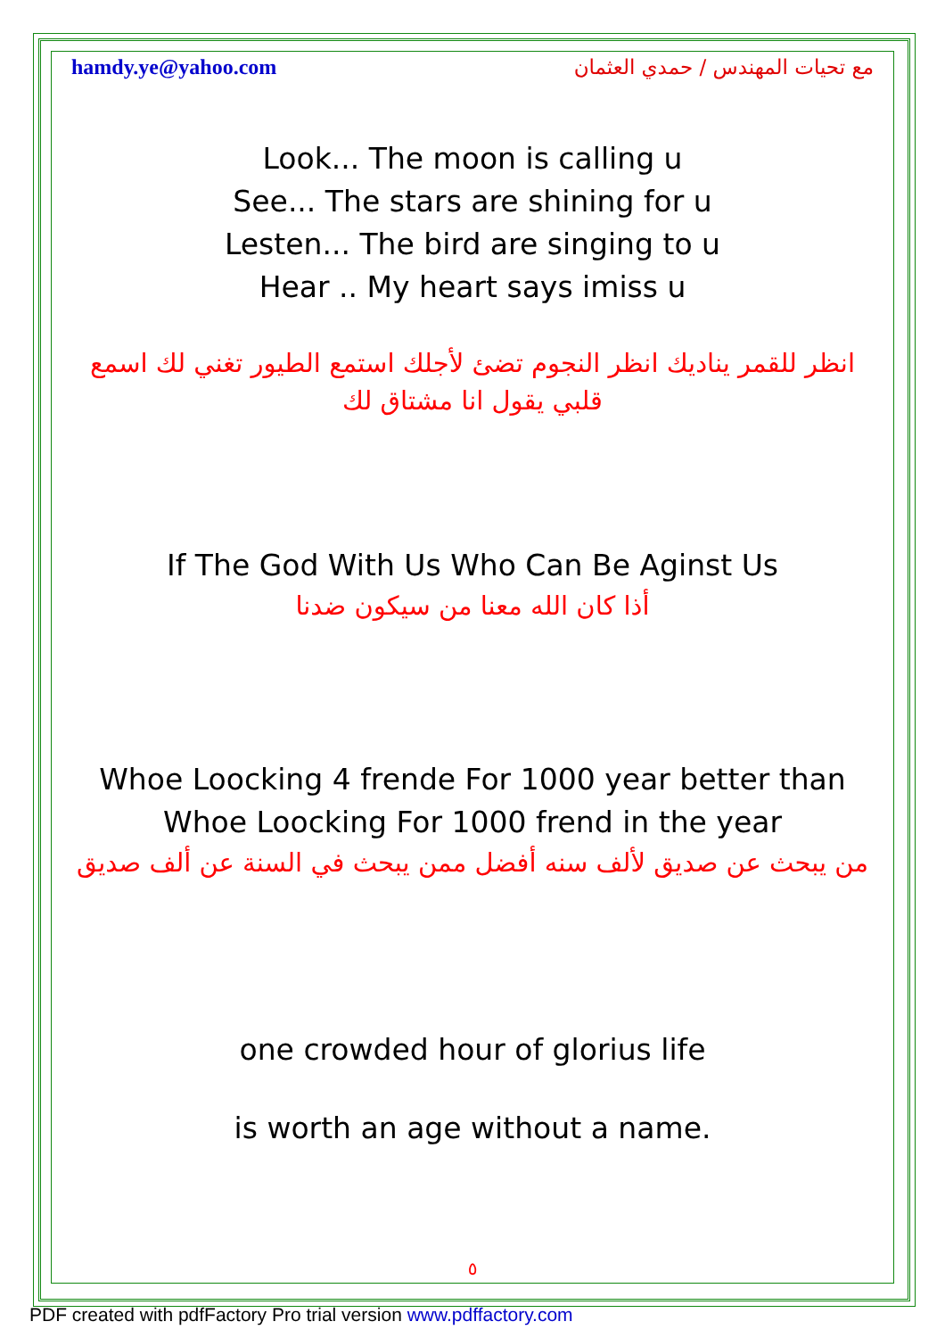hamdy.ye@yahoo.com مع تحيات المهندس / حمدي العثمان
Look... The moon is calling u
See... The stars are shining for u
Lesten... The bird are singing to u
Hear .. My heart says imiss u
انظر للقمر يناديك انظر النجوم تضئ لأجلك استمع الطيور تغني لك اسمع قلبي يقول انا مشتاق لك
If The God With Us Who Can Be Aginst Us
أذا كان الله معنا من سيكون ضدنا
Whoe Loocking 4 frende For 1000 year better than Whoe Loocking For 1000 frend in the year
من يبحث عن صديق لألف سنه أفضل ممن يبحث في السنة عن ألف صديق
one crowded hour of glorius life
is worth an age without a name.
٥
PDF created with pdfFactory Pro trial version www.pdffactory.com